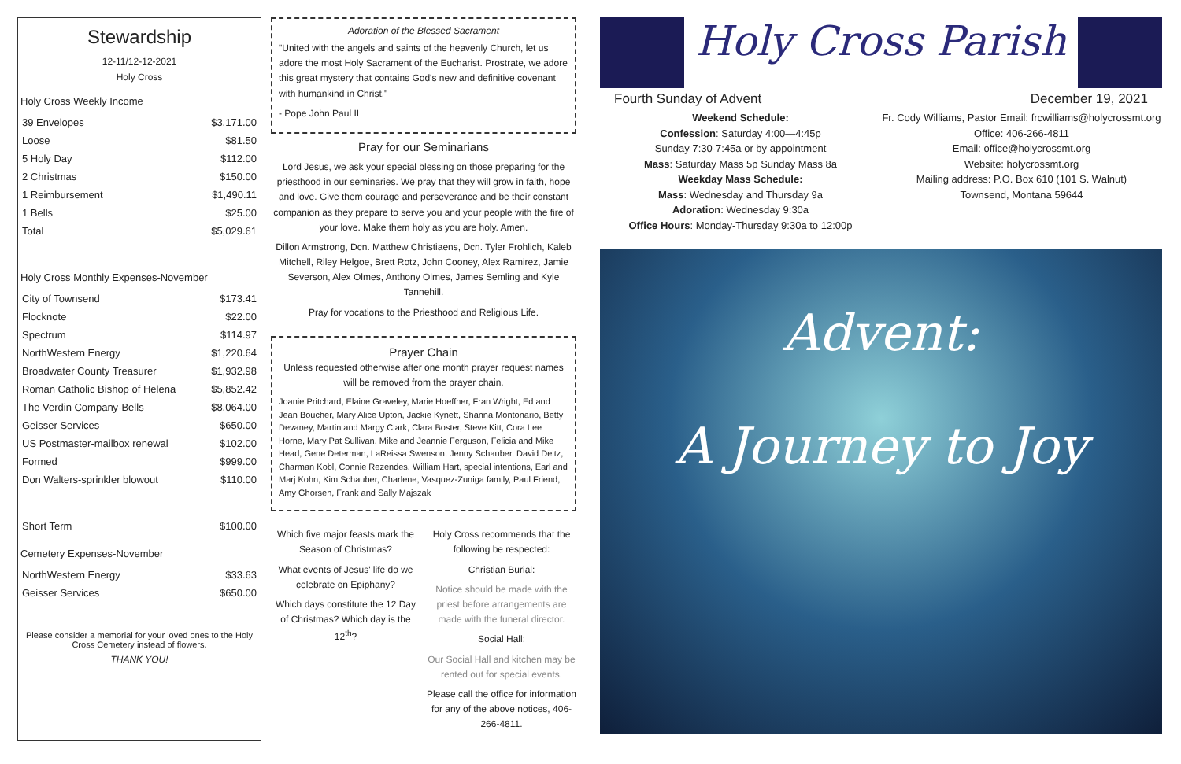Stewardship
12-11/12-12-2021
Holy Cross
Holy Cross Weekly Income
| 39 Envelopes | $3,171.00 |
| Loose | $81.50 |
| 5 Holy Day | $112.00 |
| 2 Christmas | $150.00 |
| 1 Reimbursement | $1,490.11 |
| 1 Bells | $25.00 |
| Total | $5,029.61 |
Holy Cross Monthly Expenses-November
| City of Townsend | $173.41 |
| Flocknote | $22.00 |
| Spectrum | $114.97 |
| NorthWestern Energy | $1,220.64 |
| Broadwater County Treasurer | $1,932.98 |
| Roman Catholic Bishop of Helena | $5,852.42 |
| The Verdin Company-Bells | $8,064.00 |
| Geisser Services | $650.00 |
| US Postmaster-mailbox renewal | $102.00 |
| Formed | $999.00 |
| Don Walters-sprinkler blowout | $110.00 |
| Short Term | $100.00 |
Cemetery Expenses-November
| NorthWestern Energy | $33.63 |
| Geisser Services | $650.00 |
Please consider a memorial for your loved ones to the Holy Cross Cemetery instead of flowers.
THANK YOU!
Adoration of the Blessed Sacrament
"United with the angels and saints of the heavenly Church, let us adore the most Holy Sacrament of the Eucharist. Prostrate, we adore this great mystery that contains God's new and definitive covenant with humankind in Christ."
- Pope John Paul II
Pray for our Seminarians
Lord Jesus, we ask your special blessing on those preparing for the priesthood in our seminaries. We pray that they will grow in faith, hope and love. Give them courage and perseverance and be their constant companion as they prepare to serve you and your people with the fire of your love. Make them holy as you are holy. Amen.
Dillon Armstrong, Dcn. Matthew Christiaens, Dcn. Tyler Frohlich, Kaleb Mitchell, Riley Helgoe, Brett Rotz, John Cooney, Alex Ramirez, Jamie Severson, Alex Olmes, Anthony Olmes, James Semling and Kyle Tannehill.
Pray for vocations to the Priesthood and Religious Life.
Prayer Chain
Unless requested otherwise after one month prayer request names will be removed from the prayer chain.
Joanie Pritchard, Elaine Graveley, Marie Hoeffner, Fran Wright, Ed and Jean Boucher, Mary Alice Upton, Jackie Kynett, Shanna Montonario, Betty Devaney, Martin and Margy Clark, Clara Boster, Steve Kitt, Cora Lee Horne, Mary Pat Sullivan, Mike and Jeannie Ferguson, Felicia and Mike Head, Gene Determan, LaReissa Swenson, Jenny Schauber, David Deitz, Charman Kobl, Connie Rezendes, William Hart, special intentions, Earl and Marj Kohn, Kim Schauber, Charlene, Vasquez-Zuniga family, Paul Friend, Amy Ghorsen, Frank and Sally Majszak
Which five major feasts mark the Season of Christmas?
What events of Jesus' life do we celebrate on Epiphany?
Which days constitute the 12 Day of Christmas? Which day is the 12<sup>th</sup>?
Holy Cross recommends that the following be respected:
Christian Burial:
Notice should be made with the priest before arrangements are made with the funeral director.
Social Hall:
Our Social Hall and kitchen may be rented out for special events.
Please call the office for information for any of the above notices, 406-266-4811.
Holy Cross Parish
Fourth Sunday of Advent December 19, 2021
Weekend Schedule:
Confession: Saturday 4:00—4:45p
Sunday 7:30-7:45a or by appointment
Mass: Saturday Mass 5p Sunday Mass 8a
Weekday Mass Schedule:
Mass: Wednesday and Thursday 9a
Adoration: Wednesday 9:30a
Office Hours: Monday-Thursday 9:30a to 12:00p
Fr. Cody Williams, Pastor Email: frcwilliams@holycrossmt.org
Office: 406-266-4811
Email: office@holycrossmt.org
Website: holycrossmt.org
Mailing address: P.O. Box 610 (101 S. Walnut)
Townsend, Montana 59644
Advent:
A Journey to Joy